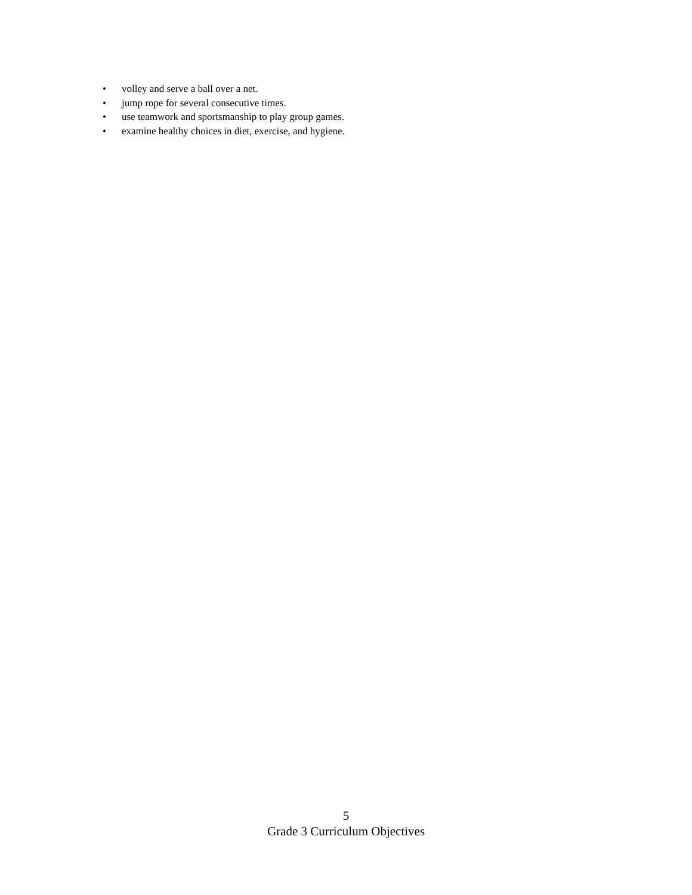• volley and serve a ball over a net.
• jump rope for several consecutive times.
• use teamwork and sportsmanship to play group games.
• examine healthy choices in diet, exercise, and hygiene.
5
Grade 3 Curriculum Objectives